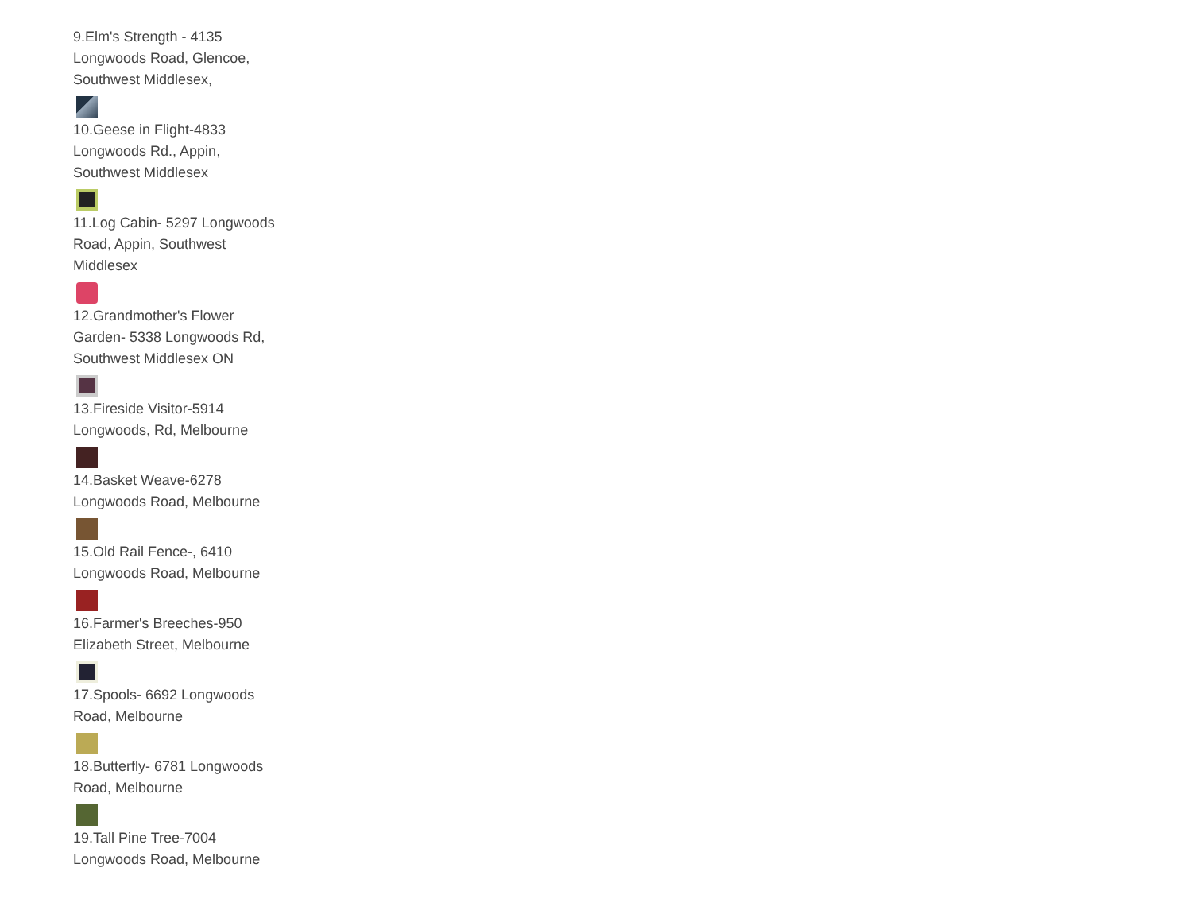9.Elm's Strength - 4135 Longwoods Road, Glencoe, Southwest Middlesex,
10.Geese in Flight-4833 Longwoods Rd., Appin, Southwest Middlesex
11.Log Cabin- 5297 Longwoods Road, Appin, Southwest Middlesex
12.Grandmother's Flower Garden- 5338 Longwoods Rd, Southwest Middlesex ON
13.Fireside Visitor-5914 Longwoods, Rd, Melbourne
14.Basket Weave-6278 Longwoods Road, Melbourne
15.Old Rail Fence-, 6410 Longwoods Road, Melbourne
16.Farmer's Breeches-950 Elizabeth Street, Melbourne
17.Spools- 6692 Longwoods Road, Melbourne
18.Butterfly- 6781 Longwoods Road, Melbourne
19.Tall Pine Tree-7004 Longwoods Road, Melbourne